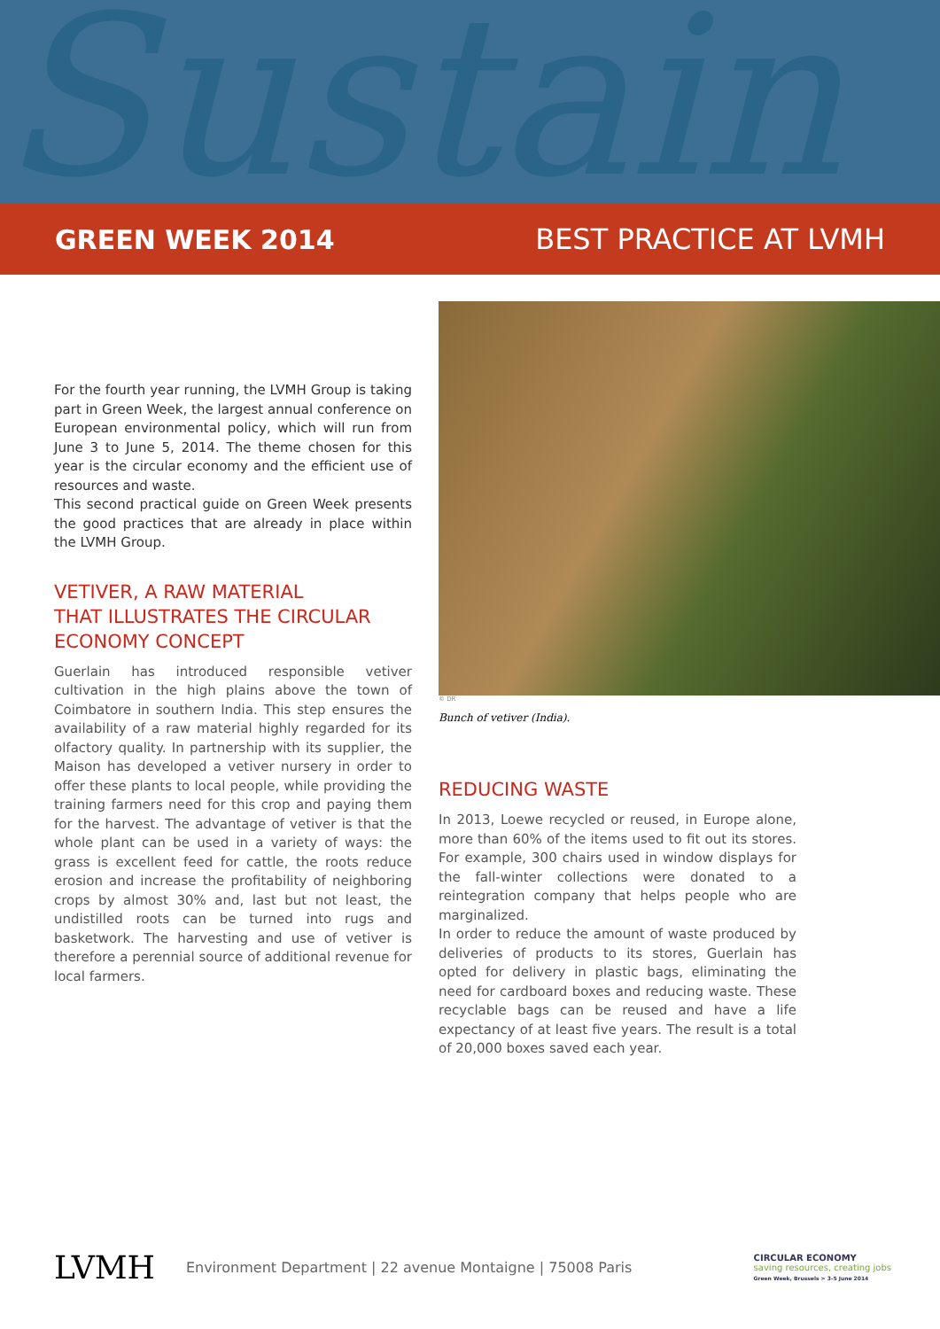Sustain
GREEN WEEK 2014 BEST PRACTICE AT LVMH
For the fourth year running, the LVMH Group is taking part in Green Week, the largest annual conference on European environmental policy, which will run from June 3 to June 5, 2014. The theme chosen for this year is the circular economy and the efficient use of resources and waste.
This second practical guide on Green Week presents the good practices that are already in place within the LVMH Group.
VETIVER, A RAW MATERIAL
THAT ILLUSTRATES THE CIRCULAR
ECONOMY CONCEPT
Guerlain has introduced responsible vetiver cultivation in the high plains above the town of Coimbatore in southern India. This step ensures the availability of a raw material highly regarded for its olfactory quality. In partnership with its supplier, the Maison has developed a vetiver nursery in order to offer these plants to local people, while providing the training farmers need for this crop and paying them for the harvest. The advantage of vetiver is that the whole plant can be used in a variety of ways: the grass is excellent feed for cattle, the roots reduce erosion and increase the profitability of neighboring crops by almost 30% and, last but not least, the undistilled roots can be turned into rugs and basketwork. The harvesting and use of vetiver is therefore a perennial source of additional revenue for local farmers.
© DR
Bunch of vetiver (India).
REDUCING WASTE
In 2013, Loewe recycled or reused, in Europe alone, more than 60% of the items used to fit out its stores. For example, 300 chairs used in window displays for the fall-winter collections were donated to a reintegration company that helps people who are marginalized.
In order to reduce the amount of waste produced by deliveries of products to its stores, Guerlain has opted for delivery in plastic bags, eliminating the need for cardboard boxes and reducing waste. These recyclable bags can be reused and have a life expectancy of at least five years. The result is a total of 20,000 boxes saved each year.
LVMH Environment Department | 22 avenue Montaigne | 75008 Paris CIRCULAR ECONOMY
saving resources, creating jobs
Green Week, Brussels > 3-5 June 2014